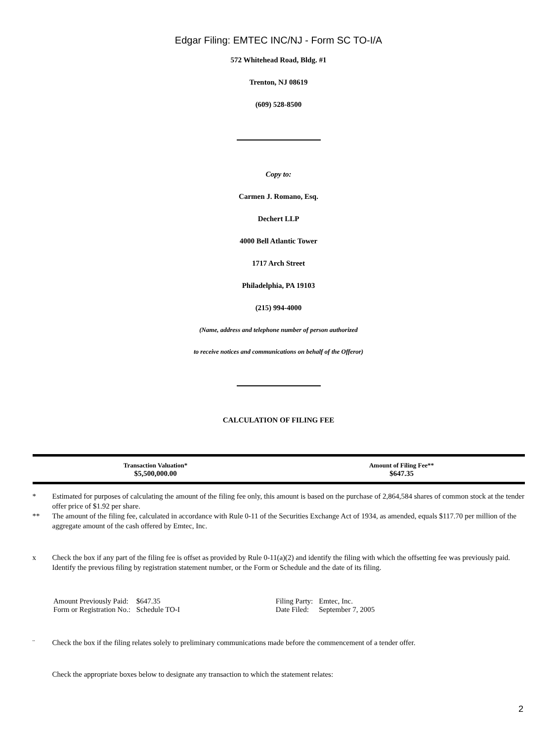Edgar Filing: EMTEC INC/NJ - Form SC TO-I/A
572 Whitehead Road, Bldg. #1
Trenton, NJ 08619
(609) 528-8500
Copy to:
Carmen J. Romano, Esq.
Dechert LLP
4000 Bell Atlantic Tower
1717 Arch Street
Philadelphia, PA 19103
(215) 994-4000
(Name, address and telephone number of person authorized
to receive notices and communications on behalf of the Offeror)
CALCULATION OF FILING FEE
| Transaction Valuation* $5,500,000.00 | Amount of Filing Fee** $647.35 |
* Estimated for purposes of calculating the amount of the filing fee only, this amount is based on the purchase of 2,864,584 shares of common stock at the tender offer price of $1.92 per share.
** The amount of the filing fee, calculated in accordance with Rule 0-11 of the Securities Exchange Act of 1934, as amended, equals $117.70 per million of the aggregate amount of the cash offered by Emtec, Inc.
x Check the box if any part of the filing fee is offset as provided by Rule 0-11(a)(2) and identify the filing with which the offsetting fee was previously paid. Identify the previous filing by registration statement number, or the Form or Schedule and the date of its filing.
| Amount Previously Paid: | $647.35 | Filing Party: | Emtec, Inc. |
| Form or Registration No.: | Schedule TO-I | Date Filed: | September 7, 2005 |
¨ Check the box if the filing relates solely to preliminary communications made before the commencement of a tender offer.
Check the appropriate boxes below to designate any transaction to which the statement relates:
2